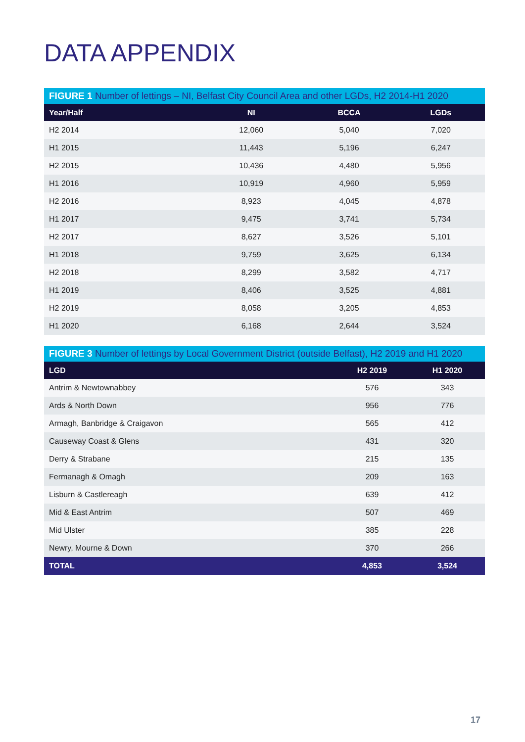DATA APPENDIX
| FIGURE 1 Number of lettings – NI, Belfast City Council Area and other LGDs, H2 2014-H1 2020 | | | |
| --- | --- | --- | --- |
| Year/Half | NI | BCCA | LGDs |
| H2 2014 | 12,060 | 5,040 | 7,020 |
| H1 2015 | 11,443 | 5,196 | 6,247 |
| H2 2015 | 10,436 | 4,480 | 5,956 |
| H1 2016 | 10,919 | 4,960 | 5,959 |
| H2 2016 | 8,923 | 4,045 | 4,878 |
| H1 2017 | 9,475 | 3,741 | 5,734 |
| H2 2017 | 8,627 | 3,526 | 5,101 |
| H1 2018 | 9,759 | 3,625 | 6,134 |
| H2 2018 | 8,299 | 3,582 | 4,717 |
| H1 2019 | 8,406 | 3,525 | 4,881 |
| H2 2019 | 8,058 | 3,205 | 4,853 |
| H1 2020 | 6,168 | 2,644 | 3,524 |
| FIGURE 3 Number of lettings by Local Government District (outside Belfast), H2 2019 and H1 2020 | | |
| --- | --- | --- |
| LGD | H2 2019 | H1 2020 |
| Antrim & Newtownabbey | 576 | 343 |
| Ards & North Down | 956 | 776 |
| Armagh, Banbridge & Craigavon | 565 | 412 |
| Causeway Coast & Glens | 431 | 320 |
| Derry & Strabane | 215 | 135 |
| Fermanagh & Omagh | 209 | 163 |
| Lisburn & Castlereagh | 639 | 412 |
| Mid & East Antrim | 507 | 469 |
| Mid Ulster | 385 | 228 |
| Newry, Mourne & Down | 370 | 266 |
| TOTAL | 4,853 | 3,524 |
17